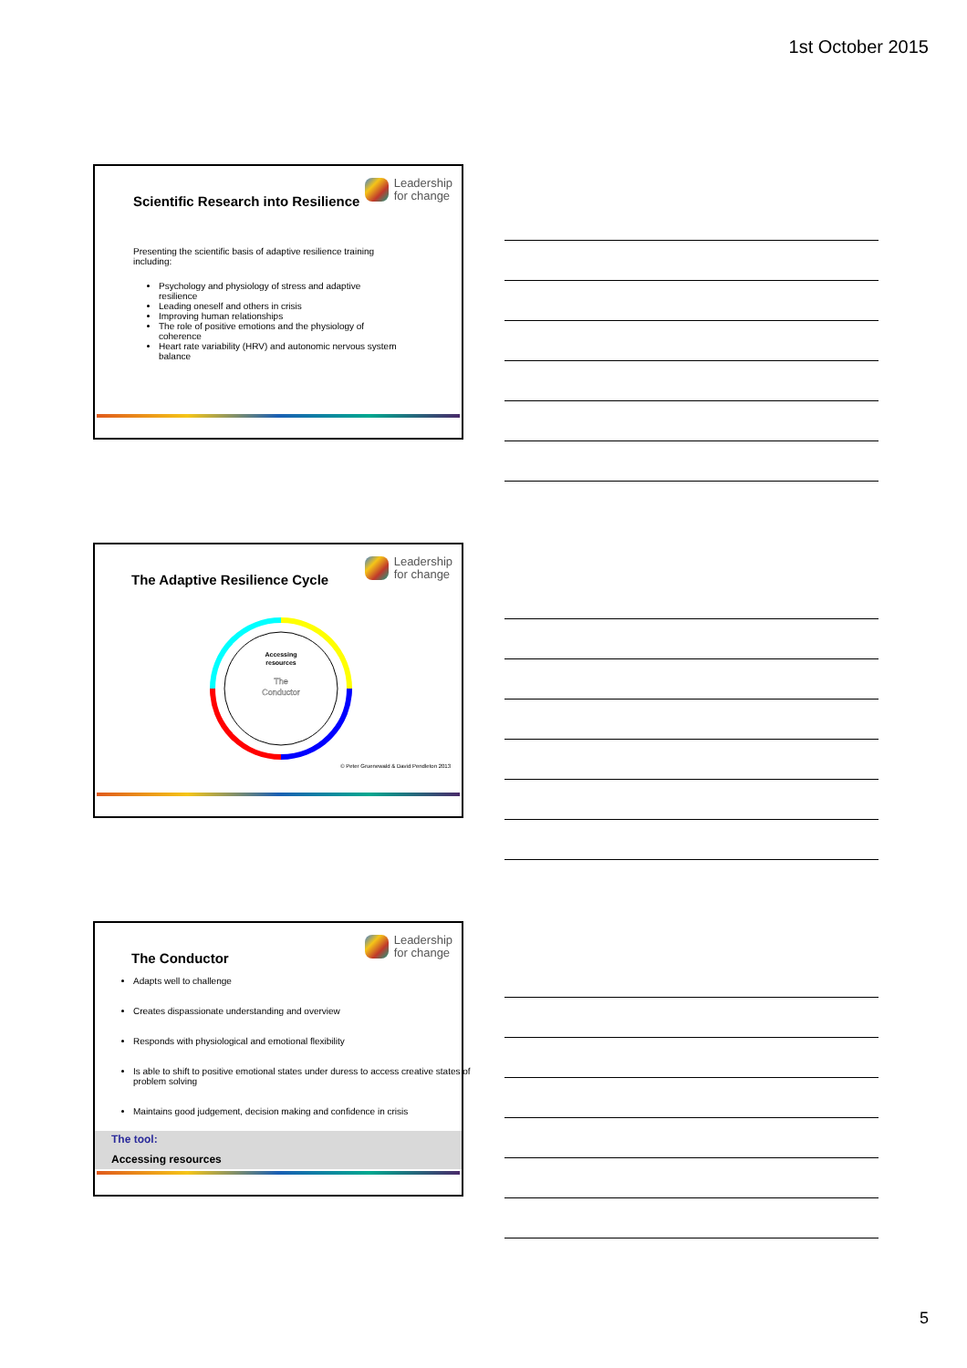1st October 2015
Leadership
for change
Scientific Research into Resilience
Presenting the scientific basis of adaptive resilience training including:
Psychology and physiology of stress and adaptive resilience
Leading oneself and others in crisis
Improving human relationships
The role of positive emotions and the physiology of coherence
Heart rate variability (HRV) and autonomic nervous system balance
Leadership
for change
The Adaptive Resilience Cycle
Accessing
resources
The
Conductor
© Peter Gruenewald & David Pendleton 2013
Leadership
for change
The Conductor
Adapts well to challenge
Creates dispassionate understanding and overview
Responds with physiological and emotional flexibility
Is able to shift to positive emotional states under duress to access creative states of problem solving
Maintains good judgement, decision making and confidence in crisis
The tool:
Accessing resources
5